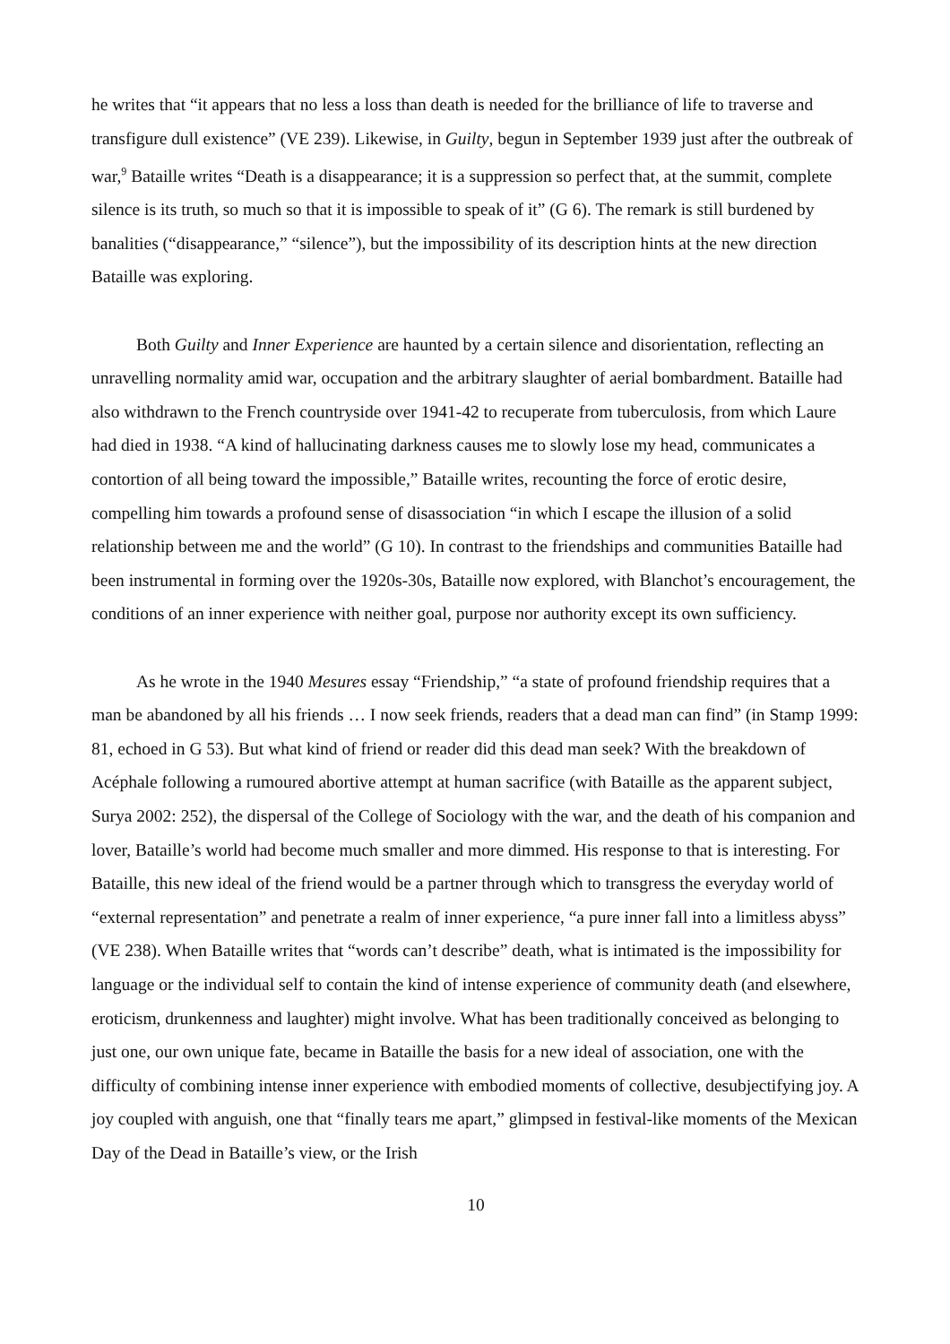he writes that “it appears that no less a loss than death is needed for the brilliance of life to traverse and transfigure dull existence” (VE 239). Likewise, in Guilty, begun in September 1939 just after the outbreak of war,<sup>9</sup> Bataille writes “Death is a disappearance; it is a suppression so perfect that, at the summit, complete silence is its truth, so much so that it is impossible to speak of it” (G 6). The remark is still burdened by banalities (“disappearance,” “silence”), but the impossibility of its description hints at the new direction Bataille was exploring.
Both Guilty and Inner Experience are haunted by a certain silence and disorientation, reflecting an unravelling normality amid war, occupation and the arbitrary slaughter of aerial bombardment. Bataille had also withdrawn to the French countryside over 1941-42 to recuperate from tuberculosis, from which Laure had died in 1938. “A kind of hallucinating darkness causes me to slowly lose my head, communicates a contortion of all being toward the impossible,” Bataille writes, recounting the force of erotic desire, compelling him towards a profound sense of disassociation “in which I escape the illusion of a solid relationship between me and the world” (G 10). In contrast to the friendships and communities Bataille had been instrumental in forming over the 1920s-30s, Bataille now explored, with Blanchot’s encouragement, the conditions of an inner experience with neither goal, purpose nor authority except its own sufficiency.
As he wrote in the 1940 Mesures essay “Friendship,” “a state of profound friendship requires that a man be abandoned by all his friends … I now seek friends, readers that a dead man can find” (in Stamp 1999: 81, echoed in G 53). But what kind of friend or reader did this dead man seek? With the breakdown of Acéphale following a rumoured abortive attempt at human sacrifice (with Bataille as the apparent subject, Surya 2002: 252), the dispersal of the College of Sociology with the war, and the death of his companion and lover, Bataille’s world had become much smaller and more dimmed. His response to that is interesting. For Bataille, this new ideal of the friend would be a partner through which to transgress the everyday world of “external representation” and penetrate a realm of inner experience, “a pure inner fall into a limitless abyss” (VE 238). When Bataille writes that “words can’t describe” death, what is intimated is the impossibility for language or the individual self to contain the kind of intense experience of community death (and elsewhere, eroticism, drunkenness and laughter) might involve. What has been traditionally conceived as belonging to just one, our own unique fate, became in Bataille the basis for a new ideal of association, one with the difficulty of combining intense inner experience with embodied moments of collective, desubjectifying joy. A joy coupled with anguish, one that “finally tears me apart,” glimpsed in festival-like moments of the Mexican Day of the Dead in Bataille’s view, or the Irish
10